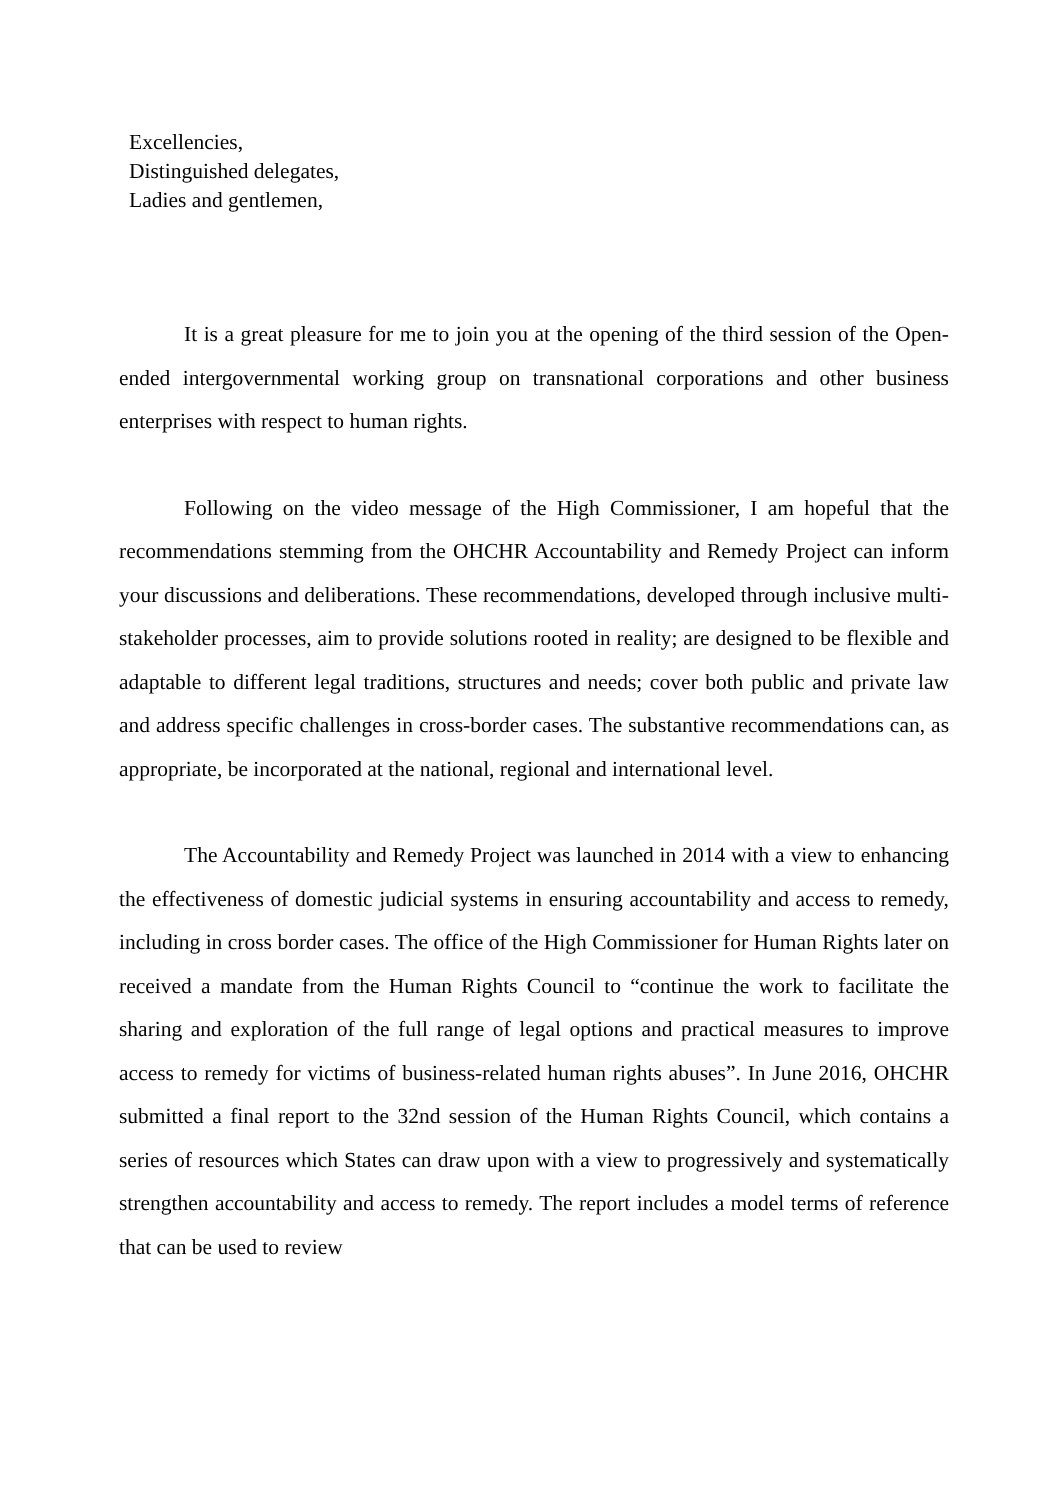Excellencies,
Distinguished delegates,
Ladies and gentlemen,
It is a great pleasure for me to join you at the opening of the third session of the Open-ended intergovernmental working group on transnational corporations and other business enterprises with respect to human rights.
Following on the video message of the High Commissioner, I am hopeful that the recommendations stemming from the OHCHR Accountability and Remedy Project can inform your discussions and deliberations. These recommendations, developed through inclusive multi-stakeholder processes, aim to provide solutions rooted in reality; are designed to be flexible and adaptable to different legal traditions, structures and needs; cover both public and private law and address specific challenges in cross-border cases. The substantive recommendations can, as appropriate, be incorporated at the national, regional and international level.
The Accountability and Remedy Project was launched in 2014 with a view to enhancing the effectiveness of domestic judicial systems in ensuring accountability and access to remedy, including in cross border cases. The office of the High Commissioner for Human Rights later on received a mandate from the Human Rights Council to “continue the work to facilitate the sharing and exploration of the full range of legal options and practical measures to improve access to remedy for victims of business-related human rights abuses”. In June 2016, OHCHR submitted a final report to the 32nd session of the Human Rights Council, which contains a series of resources which States can draw upon with a view to progressively and systematically strengthen accountability and access to remedy. The report includes a model terms of reference that can be used to review